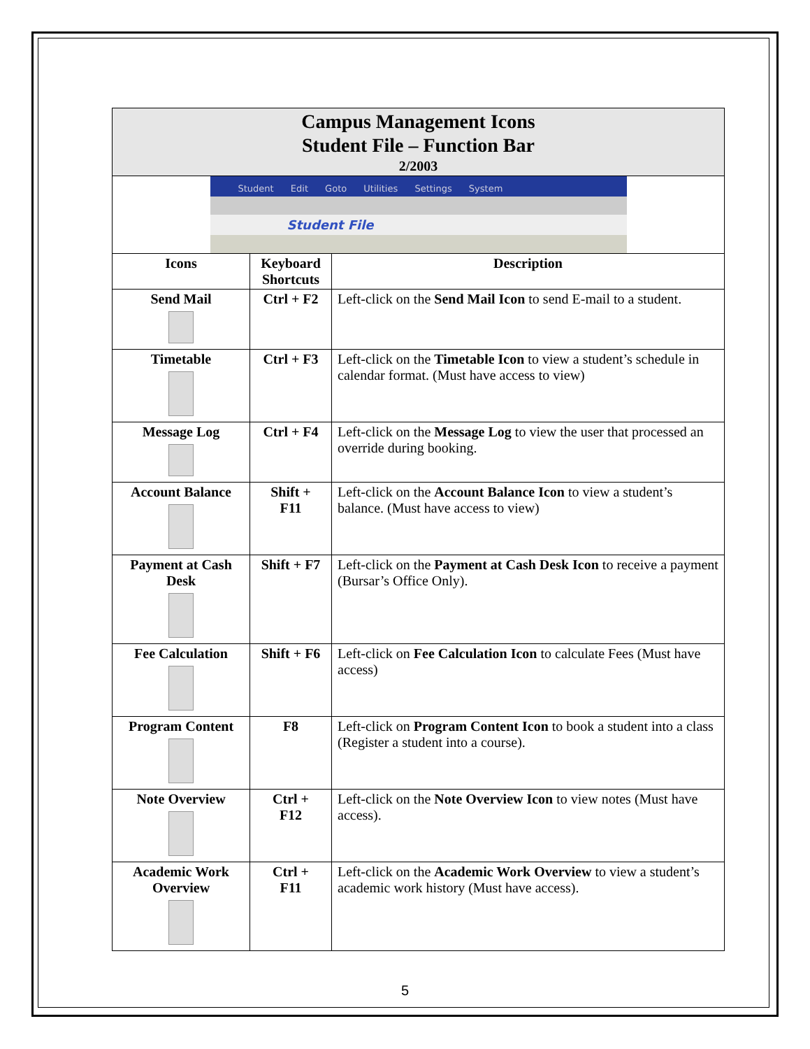| Campus Management Icons Student File – Function Bar 2/2003 | | |
| Student Edit Goto Utilities Settings System Student File | | |
| Icons | Keyboard Shortcuts | Description |
| Send Mail | Ctrl + F2 | Left-click on the Send Mail Icon to send E-mail to a student. |
| Timetable | Ctrl + F3 | Left-click on the Timetable Icon to view a student’s schedule in calendar format. (Must have access to view) |
| Message Log | Ctrl + F4 | Left-click on the Message Log to view the user that processed an override during booking. |
| Account Balance | Shift + F11 | Left-click on the Account Balance Icon to view a student’s balance. (Must have access to view) |
| Payment at Cash Desk | Shift + F7 | Left-click on the Payment at Cash Desk Icon to receive a payment (Bursar’s Office Only). |
| Fee Calculation | Shift + F6 | Left-click on Fee Calculation Icon to calculate Fees (Must have access) |
| Program Content | F8 | Left-click on Program Content Icon to book a student into a class (Register a student into a course). |
| Note Overview | Ctrl + F12 | Left-click on the Note Overview Icon to view notes (Must have access). |
| Academic Work Overview | Ctrl + F11 | Left-click on the Academic Work Overview to view a student’s academic work history (Must have access). |
5